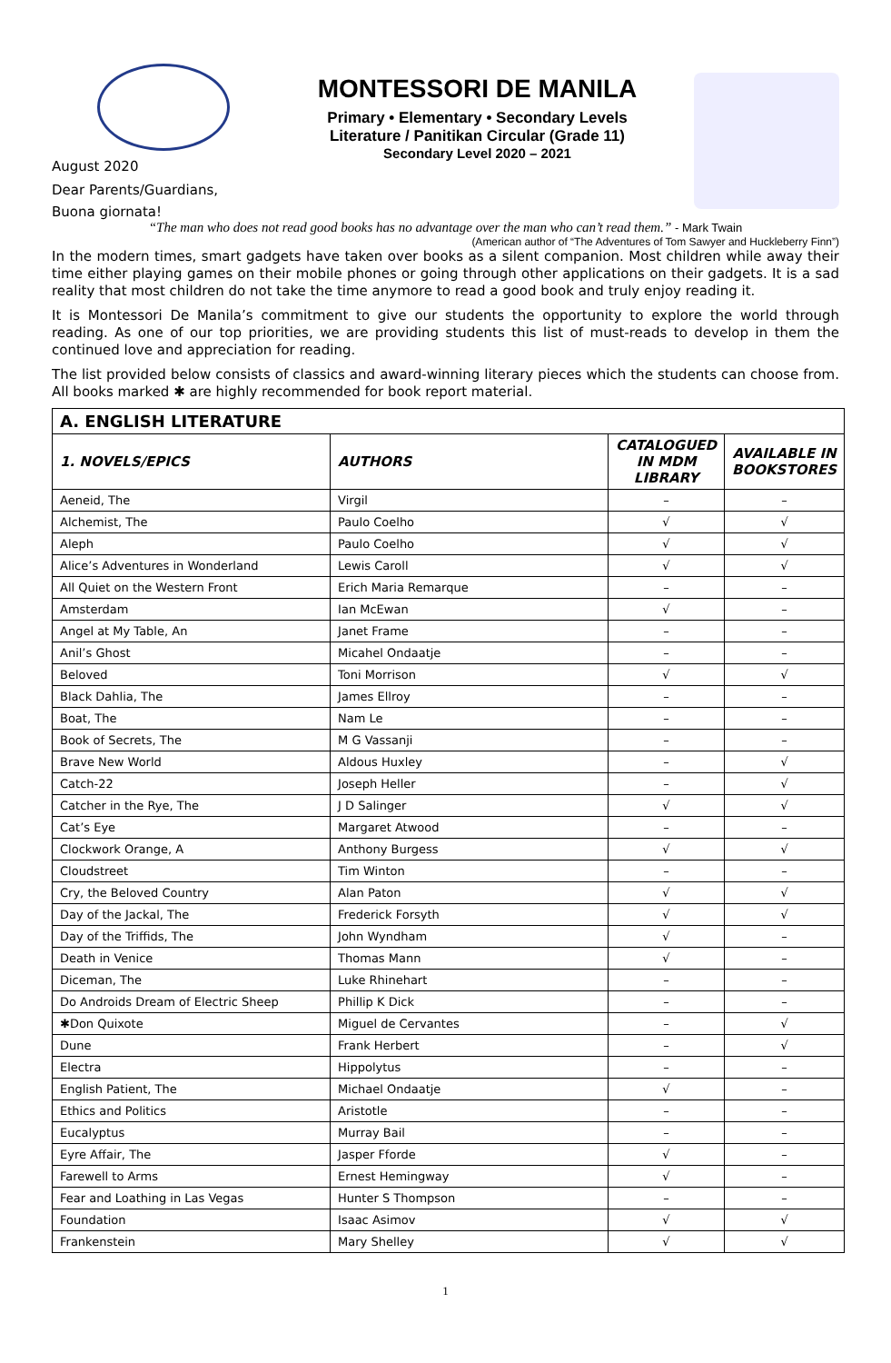August 2020
Dear Parents/Guardians,
Buona giornata!
MONTESSORI DE MANILA
Primary • Elementary • Secondary Levels
Literature / Panitikan Circular (Grade 11)
Secondary Level 2020 – 2021
“The man who does not read good books has no advantage over the man who can’t read them.” - Mark Twain
(American author of “The Adventures of Tom Sawyer and Huckleberry Finn”)
In the modern times, smart gadgets have taken over books as a silent companion. Most children while away their time either playing games on their mobile phones or going through other applications on their gadgets. It is a sad reality that most children do not take the time anymore to read a good book and truly enjoy reading it.
It is Montessori De Manila’s commitment to give our students the opportunity to explore the world through reading. As one of our top priorities, we are providing students this list of must-reads to develop in them the continued love and appreciation for reading.
The list provided below consists of classics and award-winning literary pieces which the students can choose from. All books marked ✱ are highly recommended for book report material.
| A. ENGLISH LITERATURE | | | |
| 1. NOVELS/EPICS | AUTHORS | CATALOGUED IN MDM LIBRARY | AVAILABLE IN BOOKSTORES |
| Aeneid, The | Virgil | – | – |
| Alchemist, The | Paulo Coelho | √ | √ |
| Aleph | Paulo Coelho | √ | √ |
| Alice’s Adventures in Wonderland | Lewis Caroll | √ | √ |
| All Quiet on the Western Front | Erich Maria Remarque | – | – |
| Amsterdam | Ian McEwan | √ | – |
| Angel at My Table, An | Janet Frame | – | – |
| Anil’s Ghost | Micahel Ondaatje | – | – |
| Beloved | Toni Morrison | √ | √ |
| Black Dahlia, The | James Ellroy | – | – |
| Boat, The | Nam Le | – | – |
| Book of Secrets, The | M G Vassanji | – | – |
| Brave New World | Aldous Huxley | – | √ |
| Catch-22 | Joseph Heller | – | √ |
| Catcher in the Rye, The | J D Salinger | √ | √ |
| Cat’s Eye | Margaret Atwood | – | – |
| Clockwork Orange, A | Anthony Burgess | √ | √ |
| Cloudstreet | Tim Winton | – | – |
| Cry, the Beloved Country | Alan Paton | √ | √ |
| Day of the Jackal, The | Frederick Forsyth | √ | √ |
| Day of the Triffids, The | John Wyndham | √ | – |
| Death in Venice | Thomas Mann | √ | – |
| Diceman, The | Luke Rhinehart | – | – |
| Do Androids Dream of Electric Sheep | Phillip K Dick | – | – |
| ✱Don Quixote | Miguel de Cervantes | – | √ |
| Dune | Frank Herbert | – | √ |
| Electra | Hippolytus | – | – |
| English Patient, The | Michael Ondaatje | √ | – |
| Ethics and Politics | Aristotle | – | – |
| Eucalyptus | Murray Bail | – | – |
| Eyre Affair, The | Jasper Fforde | √ | – |
| Farewell to Arms | Ernest Hemingway | √ | – |
| Fear and Loathing in Las Vegas | Hunter S Thompson | – | – |
| Foundation | Isaac Asimov | √ | √ |
| Frankenstein | Mary Shelley | √ | √ |
1